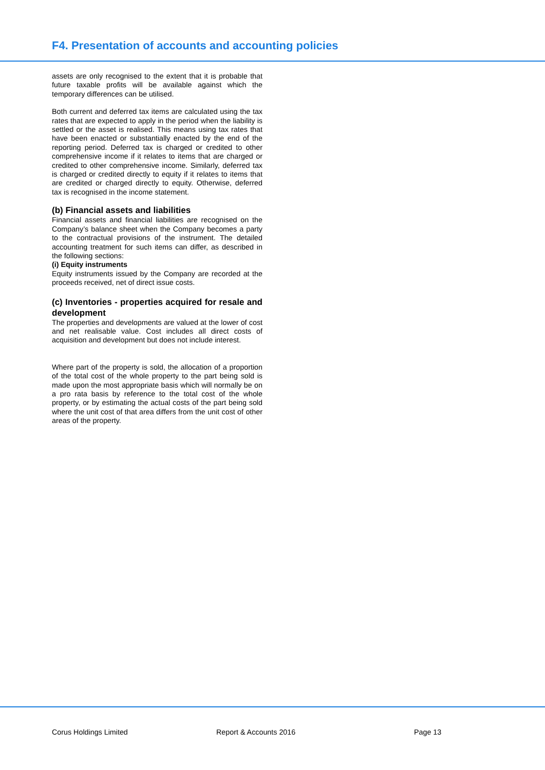F4. Presentation of accounts and accounting policies
assets are only recognised to the extent that it is probable that future taxable profits will be available against which the temporary differences can be utilised.
Both current and deferred tax items are calculated using the tax rates that are expected to apply in the period when the liability is settled or the asset is realised. This means using tax rates that have been enacted or substantially enacted by the end of the reporting period. Deferred tax is charged or credited to other comprehensive income if it relates to items that are charged or credited to other comprehensive income. Similarly, deferred tax is charged or credited directly to equity if it relates to items that are credited or charged directly to equity. Otherwise, deferred tax is recognised in the income statement.
(b) Financial assets and liabilities
Financial assets and financial liabilities are recognised on the Company’s balance sheet when the Company becomes a party to the contractual provisions of the instrument. The detailed accounting treatment for such items can differ, as described in the following sections:
(i) Equity instruments
Equity instruments issued by the Company are recorded at the proceeds received, net of direct issue costs.
(c) Inventories - properties acquired for resale and development
The properties and developments are valued at the lower of cost and net realisable value. Cost includes all direct costs of acquisition and development but does not include interest.
Where part of the property is sold, the allocation of a proportion of the total cost of the whole property to the part being sold is made upon the most appropriate basis which will normally be on a pro rata basis by reference to the total cost of the whole property, or by estimating the actual costs of the part being sold where the unit cost of that area differs from the unit cost of other areas of the property.
Corus Holdings Limited Report & Accounts 2016 Page 13